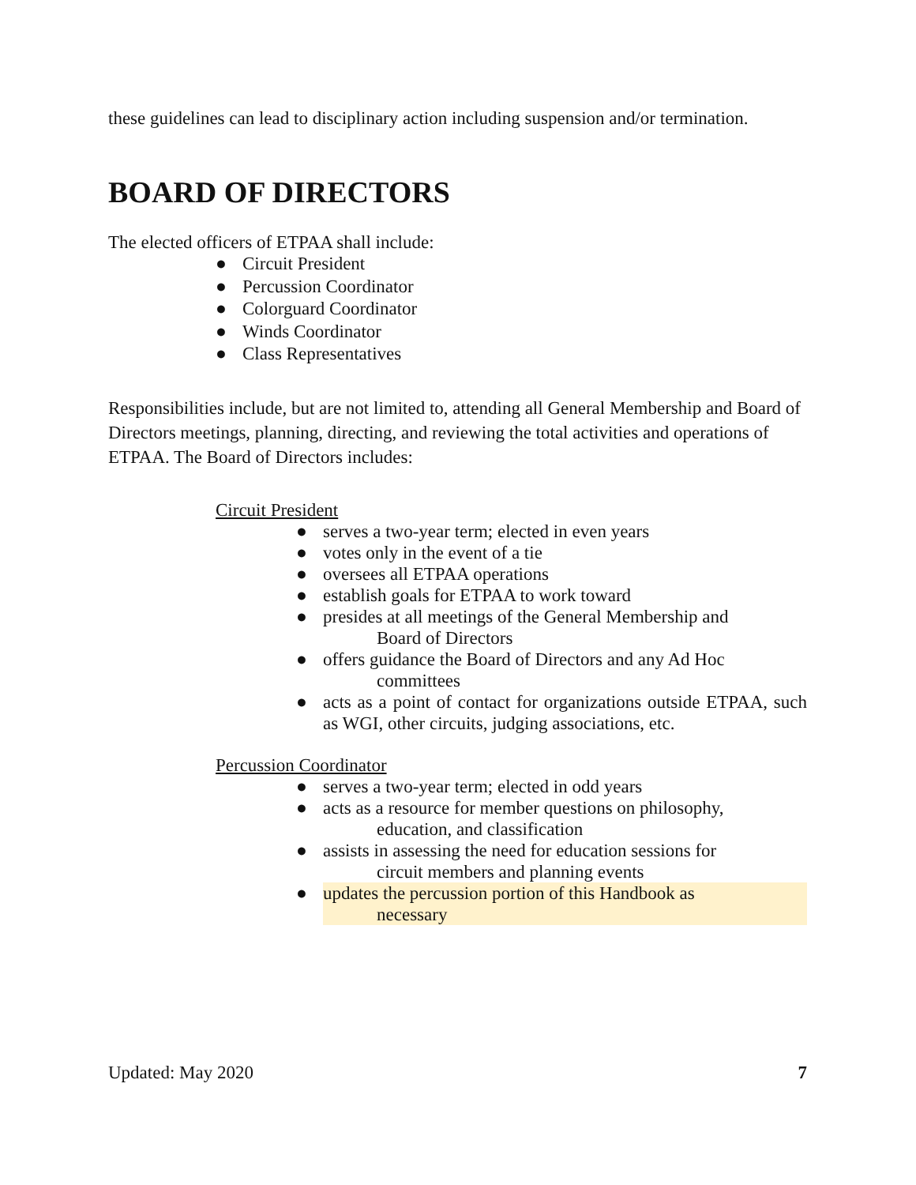these guidelines can lead to disciplinary action including suspension and/or termination.
BOARD OF DIRECTORS
The elected officers of ETPAA shall include:
● Circuit President
● Percussion Coordinator
● Colorguard Coordinator
● Winds Coordinator
● Class Representatives
Responsibilities include, but are not limited to, attending all General Membership and Board of Directors meetings, planning, directing, and reviewing the total activities and operations of ETPAA. The Board of Directors includes:
Circuit President
● serves a two-year term; elected in even years
● votes only in the event of a tie
● oversees all ETPAA operations
● establish goals for ETPAA to work toward
● presides at all meetings of the General Membership and
Board of Directors
● offers guidance the Board of Directors and any Ad Hoc
committees
● acts as a point of contact for organizations outside ETPAA, such as WGI, other circuits, judging associations, etc.
Percussion Coordinator
● serves a two-year term; elected in odd years
● acts as a resource for member questions on philosophy,
education, and classification
● assists in assessing the need for education sessions for
circuit members and planning events
● updates the percussion portion of this Handbook as
necessary
Updated: May 2020 7